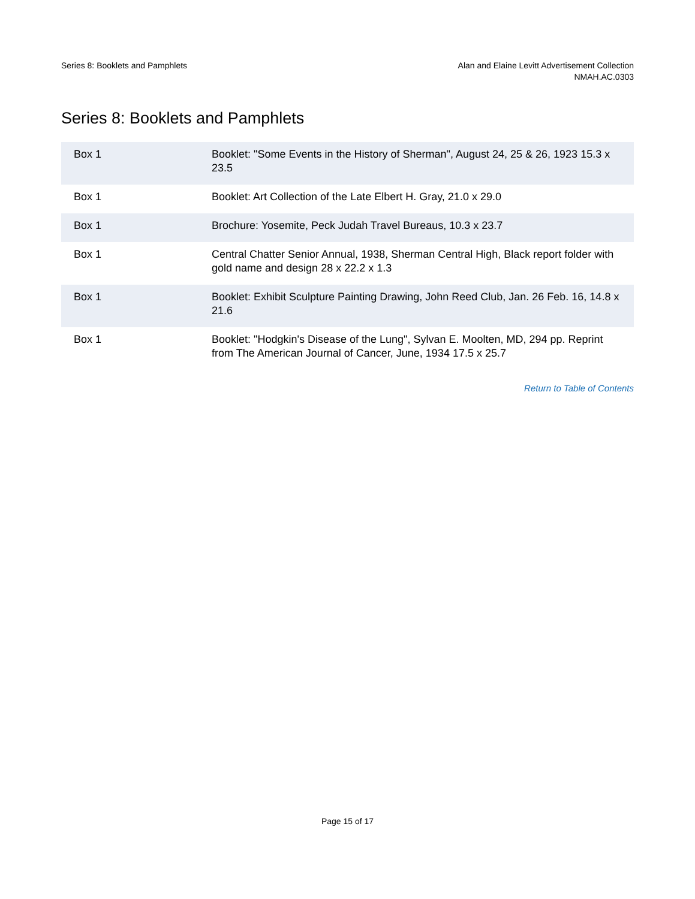Series 8: Booklets and Pamphlets
Alan and Elaine Levitt Advertisement Collection
NMAH.AC.0303
Series 8: Booklets and Pamphlets
| Box 1 | Booklet: "Some Events in the History of Sherman", August 24, 25 & 26, 1923 15.3 x 23.5 |
| Box 1 | Booklet: Art Collection of the Late Elbert H. Gray, 21.0 x 29.0 |
| Box 1 | Brochure: Yosemite, Peck Judah Travel Bureaus, 10.3 x 23.7 |
| Box 1 | Central Chatter Senior Annual, 1938, Sherman Central High, Black report folder with gold name and design 28 x 22.2 x 1.3 |
| Box 1 | Booklet: Exhibit Sculpture Painting Drawing, John Reed Club, Jan. 26 Feb. 16, 14.8 x 21.6 |
| Box 1 | Booklet: "Hodgkin's Disease of the Lung", Sylvan E. Moolten, MD, 294 pp. Reprint from The American Journal of Cancer, June, 1934 17.5 x 25.7 |
Return to Table of Contents
Page 15 of 17